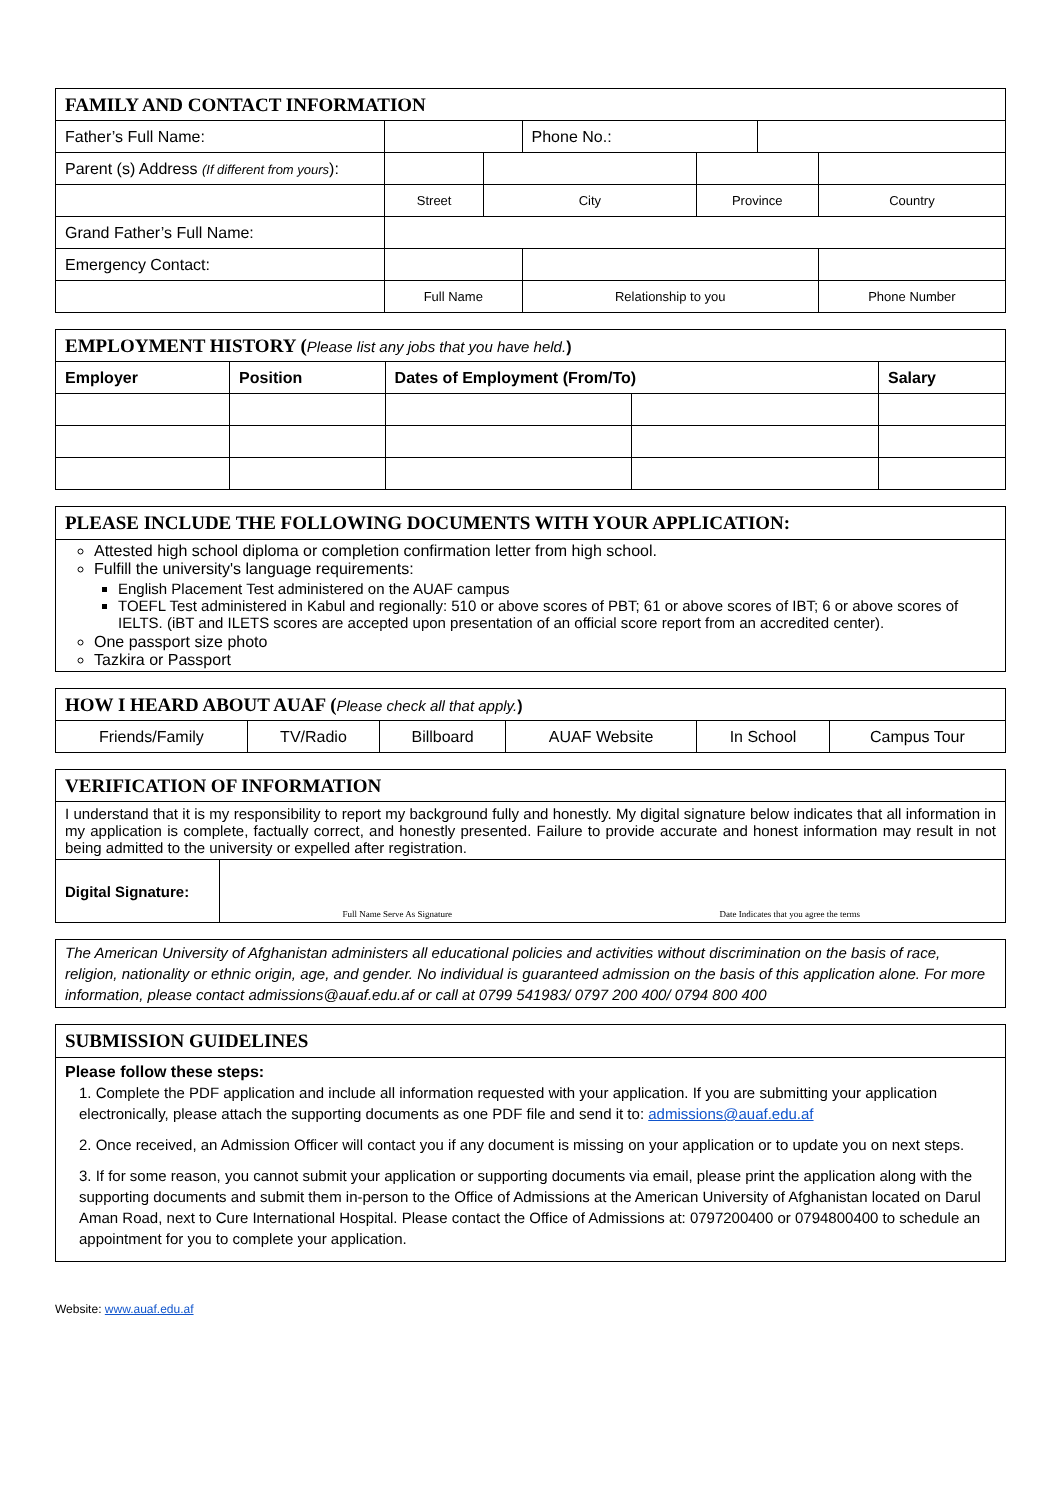| FAMILY AND CONTACT INFORMATION | | | | | | |
| Father’s Full Name: | | | Phone No.: | | | |
| Parent (s) Address (If different from yours ): | | | | | | |
| | Street | City | | Province | | Country |
| Grand Father’s Full Name: | | | | | | |
| Emergency Contact: | | | | | | |
| | Full Name | | Relationship to you | | | Phone Number |
| EMPLOYMENT HISTORY ( Please list any jobs that you have held. ) | | | | |
| Employer | Position | Dates of Employment (From/To) | | Salary |
PLEASE INCLUDE THE FOLLOWING DOCUMENTS WITH YOUR APPLICATION:
Attested high school diploma or completion confirmation letter from high school.
Fulfill the university's language requirements:
English Placement Test administered on the AUAF campus
TOEFL Test administered in Kabul and regionally: 510 or above scores of PBT; 61 or above scores of IBT; 6 or above scores of IELTS. (iBT and ILETS scores are accepted upon presentation of an official score report from an accredited center).
One passport size photo
Tazkira or Passport
| HOW I HEARD ABOUT AUAF ( Please check all that apply. ) | | | | | |
| Friends/Family | TV/Radio | Billboard | AUAF Website | In School | Campus Tour |
| VERIFICATION OF INFORMATION | | |
| I understand that it is my responsibility to report my background fully and honestly. My digital signature below indicates that all information in my application is complete, factually correct, and honestly presented. Failure to provide accurate and honest information may result in not being admitted to the university or expelled after registration. | | |
| Digital Signature: | Full Name Serve As Signature | Date Indicates that you agree the terms |
The American University of Afghanistan administers all educational policies and activities without discrimination on the basis of race, religion, nationality or ethnic origin, age, and gender. No individual is guaranteed admission on the basis of this application alone. For more information, please contact admissions@auaf.edu.af or call at 0799 541983/ 0797 200 400/ 0794 800 400
SUBMISSION GUIDELINES
Please follow these steps:
1. Complete the PDF application and include all information requested with your application. If you are submitting your application electronically, please attach the supporting documents as one PDF file and send it to: admissions@auaf.edu.af
2. Once received, an Admission Officer will contact you if any document is missing on your application or to update you on next steps.
3. If for some reason, you cannot submit your application or supporting documents via email, please print the application along with the supporting documents and submit them in-person to the Office of Admissions at the American University of Afghanistan located on Darul Aman Road, next to Cure International Hospital. Please contact the Office of Admissions at: 0797200400 or 0794800400 to schedule an appointment for you to complete your application.
Website: www.auaf.edu.af